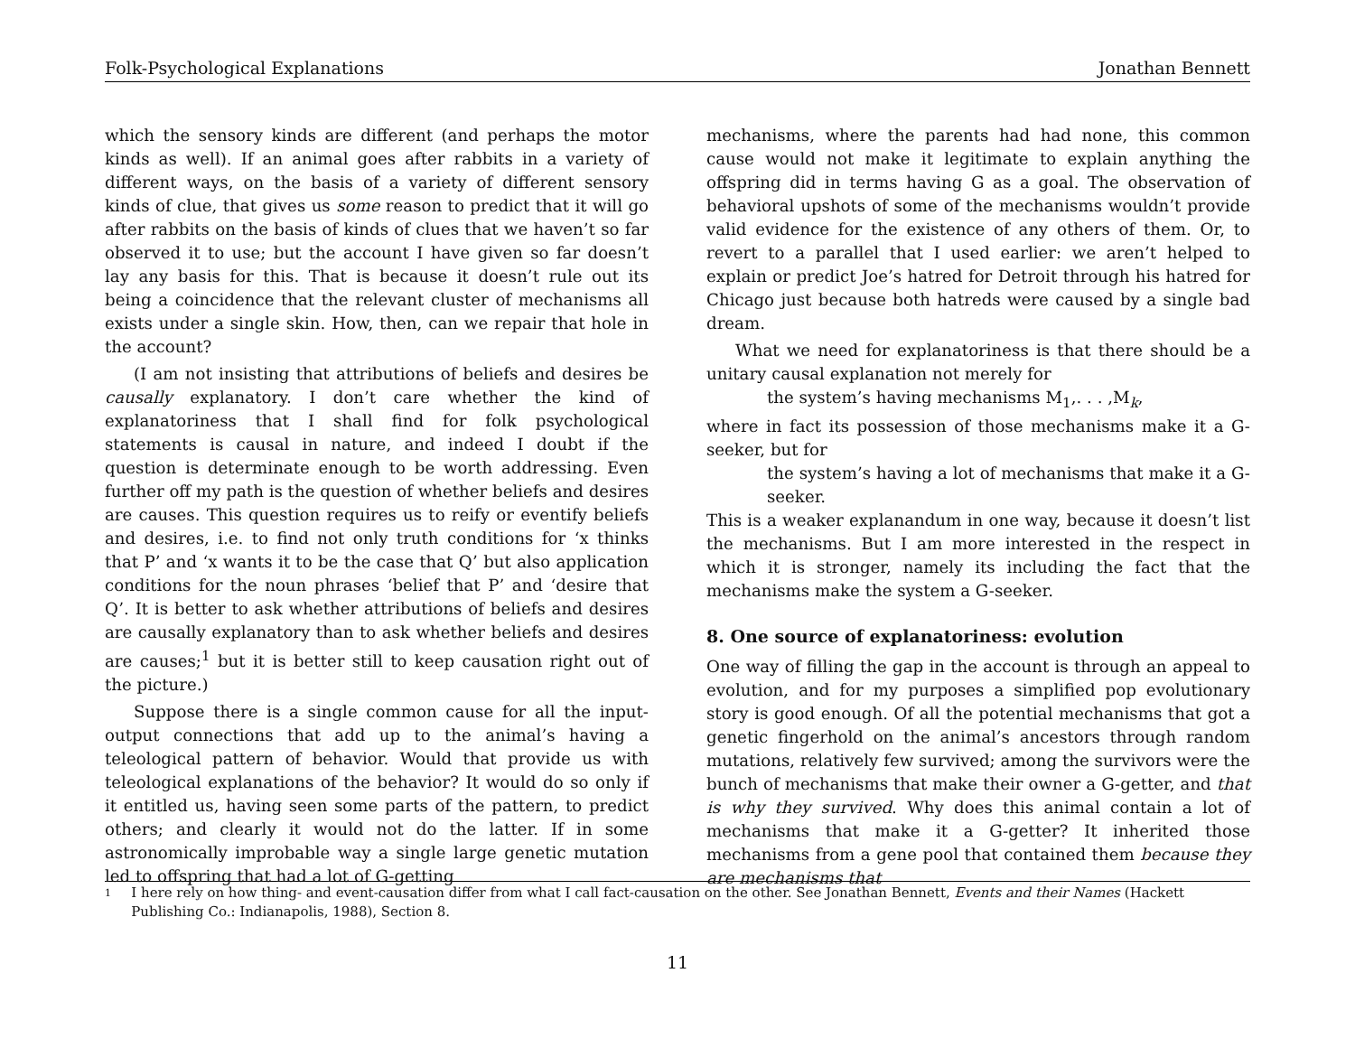Folk-Psychological Explanations Jonathan Bennett
which the sensory kinds are different (and perhaps the motor kinds as well). If an animal goes after rabbits in a variety of different ways, on the basis of a variety of different sensory kinds of clue, that gives us some reason to predict that it will go after rabbits on the basis of kinds of clues that we haven’t so far observed it to use; but the account I have given so far doesn’t lay any basis for this. That is because it doesn’t rule out its being a coincidence that the relevant cluster of mechanisms all exists under a single skin. How, then, can we repair that hole in the account?
(I am not insisting that attributions of beliefs and desires be causally explanatory. I don’t care whether the kind of explanatoriness that I shall find for folk psychological statements is causal in nature, and indeed I doubt if the question is determinate enough to be worth addressing. Even further off my path is the question of whether beliefs and desires are causes. This question requires us to reify or eventify beliefs and desires, i.e. to find not only truth conditions for ‘x thinks that P’ and ‘x wants it to be the case that Q’ but also application conditions for the noun phrases ‘belief that P’ and ‘desire that Q’. It is better to ask whether attributions of beliefs and desires are causally explanatory than to ask whether beliefs and desires are causes;<sup>1</sup> but it is better still to keep causation right out of the picture.)
Suppose there is a single common cause for all the input-output connections that add up to the animal’s having a teleological pattern of behavior. Would that provide us with teleological explanations of the behavior? It would do so only if it entitled us, having seen some parts of the pattern, to predict others; and clearly it would not do the latter. If in some astronomically improbable way a single large genetic mutation led to offspring that had a lot of G-getting
mechanisms, where the parents had had none, this common cause would not make it legitimate to explain anything the offspring did in terms having G as a goal. The observation of behavioral upshots of some of the mechanisms wouldn’t provide valid evidence for the existence of any others of them. Or, to revert to a parallel that I used earlier: we aren’t helped to explain or predict Joe’s hatred for Detroit through his hatred for Chicago just because both hatreds were caused by a single bad dream.
What we need for explanatoriness is that there should be a unitary causal explanation not merely for
the system’s having mechanisms M<sub>1</sub>,. . . ,M<sub>k</sub>,
where in fact its possession of those mechanisms make it a G-seeker, but for
the system’s having a lot of mechanisms that make it a G-seeker.
This is a weaker explanandum in one way, because it doesn’t list the mechanisms. But I am more interested in the respect in which it is stronger, namely its including the fact that the mechanisms make the system a G-seeker.
8. One source of explanatoriness: evolution
One way of filling the gap in the account is through an appeal to evolution, and for my purposes a simplified pop evolutionary story is good enough. Of all the potential mechanisms that got a genetic fingerhold on the animal’s ancestors through random mutations, relatively few survived; among the survivors were the bunch of mechanisms that make their owner a G-getter, and that is why they survived. Why does this animal contain a lot of mechanisms that make it a G-getter? It inherited those mechanisms from a gene pool that contained them because they are mechanisms that
1
I here rely on how thing- and event-causation differ from what I call fact-causation on the other. See Jonathan Bennett, Events and their Names (Hackett Publishing Co.: Indianapolis, 1988), Section 8.
11